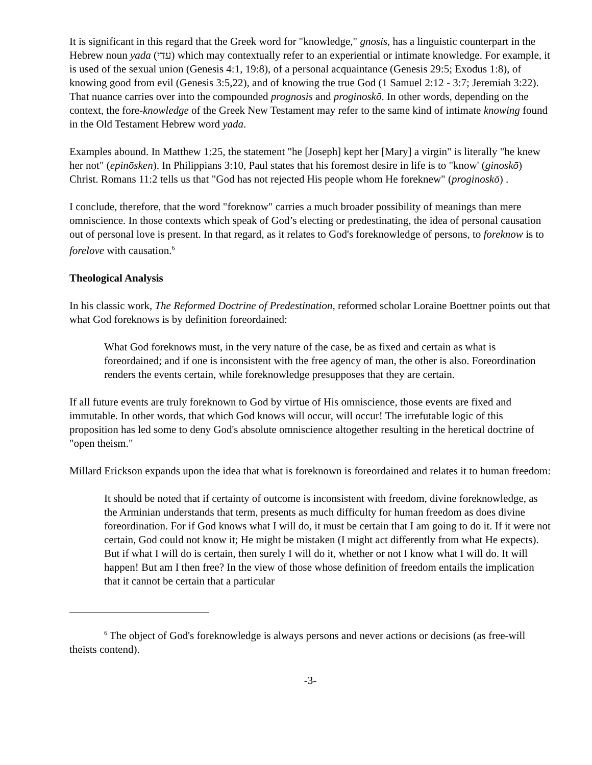It is significant in this regard that the Greek word for "knowledge," gnosis, has a linguistic counterpart in the Hebrew noun yada (עדי) which may contextually refer to an experiential or intimate knowledge. For example, it is used of the sexual union (Genesis 4:1, 19:8), of a personal acquaintance (Genesis 29:5; Exodus 1:8), of knowing good from evil (Genesis 3:5,22), and of knowing the true God (1 Samuel 2:12 - 3:7; Jeremiah 3:22). That nuance carries over into the compounded prognosis and proginoskō. In other words, depending on the context, the fore-knowledge of the Greek New Testament may refer to the same kind of intimate knowing found in the Old Testament Hebrew word yada.
Examples abound. In Matthew 1:25, the statement "he [Joseph] kept her [Mary] a virgin" is literally "he knew her not" (epinōsken). In Philippians 3:10, Paul states that his foremost desire in life is to "know' (ginoskō) Christ. Romans 11:2 tells us that "God has not rejected His people whom He foreknew" (proginoskō) .
I conclude, therefore, that the word "foreknow" carries a much broader possibility of meanings than mere omniscience. In those contexts which speak of God’s electing or predestinating, the idea of personal causation out of personal love is present. In that regard, as it relates to God's foreknowledge of persons, to foreknow is to forelove with causation.<sup>6</sup>
Theological Analysis
In his classic work, The Reformed Doctrine of Predestination, reformed scholar Loraine Boettner points out that what God foreknows is by definition foreordained:
What God foreknows must, in the very nature of the case, be as fixed and certain as what is foreordained; and if one is inconsistent with the free agency of man, the other is also. Foreordination renders the events certain, while foreknowledge presupposes that they are certain.
If all future events are truly foreknown to God by virtue of His omniscience, those events are fixed and immutable. In other words, that which God knows will occur, will occur! The irrefutable logic of this proposition has led some to deny God's absolute omniscience altogether resulting in the heretical doctrine of "open theism."
Millard Erickson expands upon the idea that what is foreknown is foreordained and relates it to human freedom:
It should be noted that if certainty of outcome is inconsistent with freedom, divine foreknowledge, as the Arminian understands that term, presents as much difficulty for human freedom as does divine foreordination. For if God knows what I will do, it must be certain that I am going to do it. If it were not certain, God could not know it; He might be mistaken (I might act differently from what He expects). But if what I will do is certain, then surely I will do it, whether or not I know what I will do. It will happen! But am I then free? In the view of those whose definition of freedom entails the implication that it cannot be certain that a particular
<sup>6</sup> The object of God's foreknowledge is always persons and never actions or decisions (as free-will theists contend).
-3-